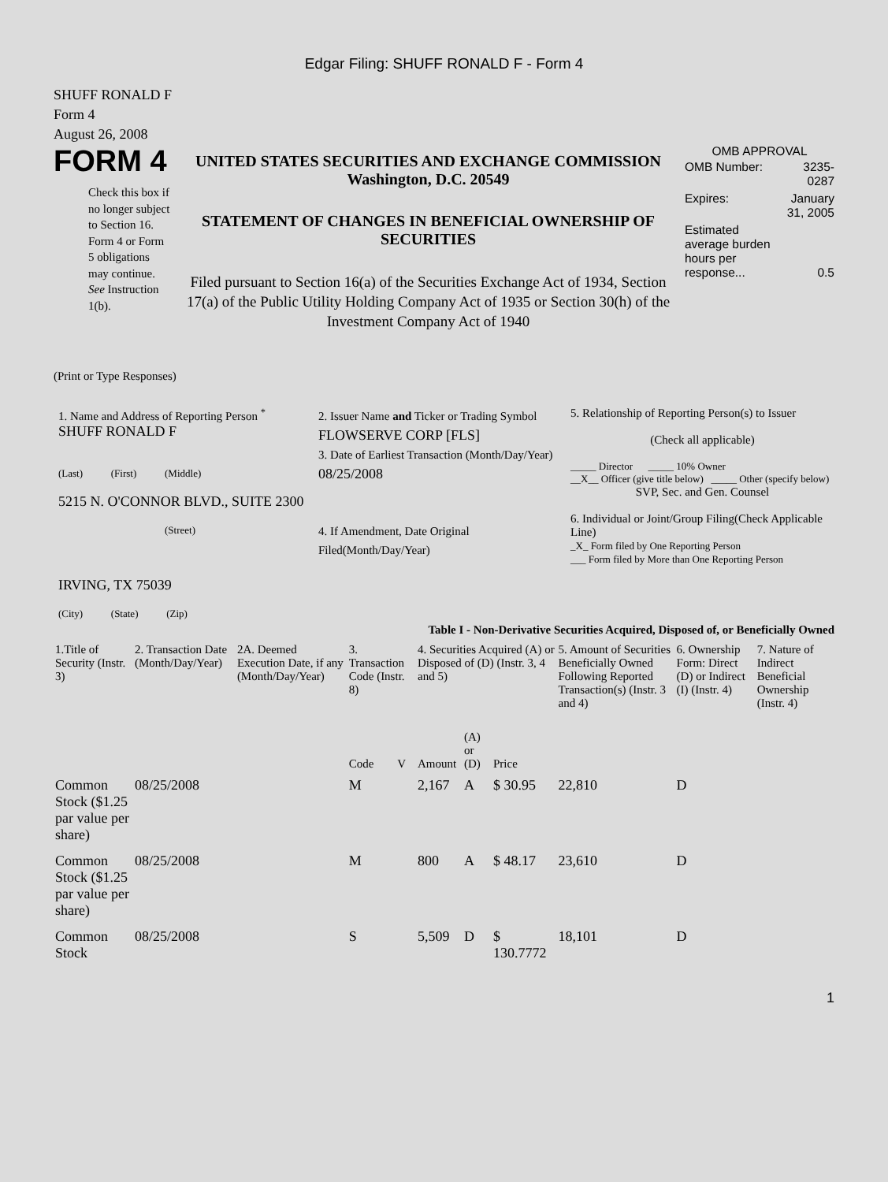Edgar Filing: SHUFF RONALD F - Form 4
SHUFF RONALD F
Form 4
August 26, 2008
FORM 4
Check this box if no longer subject to Section 16. Form 4 or Form 5 obligations may continue. See Instruction 1(b).
UNITED STATES SECURITIES AND EXCHANGE COMMISSION
Washington, D.C. 20549
STATEMENT OF CHANGES IN BENEFICIAL OWNERSHIP OF SECURITIES
Filed pursuant to Section 16(a) of the Securities Exchange Act of 1934, Section 17(a) of the Public Utility Holding Company Act of 1935 or Section 30(h) of the Investment Company Act of 1940
OMB APPROVAL
| OMB Number: | 3235-0287 |
| Expires: | January 31, 2005 |
| Estimated average burden hours per response... | 0.5 |
(Print or Type Responses)
1. Name and Address of Reporting Person <sup>*</sup>
SHUFF RONALD F
(Last) (First) (Middle)
5215 N. O'CONNOR BLVD., SUITE 2300
(Street)
IRVING, TX 75039
(City) (State) (Zip)
2. Issuer Name and Ticker or Trading Symbol
FLOWSERVE CORP [FLS]
3. Date of Earliest Transaction (Month/Day/Year)
08/25/2008
4. If Amendment, Date Original Filed(Month/Day/Year)
5. Relationship of Reporting Person(s) to Issuer
(Check all applicable)
_____ Director _____ 10% Owner
__X__ Officer (give title below) _____ Other (specify below)
SVP, Sec. and Gen. Counsel
6. Individual or Joint/Group Filing(Check Applicable Line)
_X_ Form filed by One Reporting Person
___ Form filed by More than One Reporting Person
Table I - Non-Derivative Securities Acquired, Disposed of, or Beneficially Owned
| 1.Title of Security (Instr. 3) | 2. Transaction Date (Month/Day/Year) | 2A. Deemed Execution Date, if any (Month/Day/Year) | 3. Transaction Code (Instr. 8) | | 4. Securities Acquired (A) or Disposed of (D) (Instr. 3, 4 and 5) | | | 5. Amount of Securities Beneficially Owned Following Reported Transaction(s) (Instr. 3 and 4) | 6. Ownership Form: Direct (D) or Indirect (I) (Instr. 4) | 7. Nature of Indirect Beneficial Ownership (Instr. 4) |
| --- | --- | --- | --- | --- | --- | --- | --- | --- | --- | --- |
| | | | Code | V | Amount | (A) or (D) | Price | | | |
| Common Stock ($1.25 par value per share) | 08/25/2008 | | M | | 2,167 | A | $ 30.95 | 22,810 | D | |
| Common Stock ($1.25 par value per share) | 08/25/2008 | | M | | 800 | A | $ 48.17 | 23,610 | D | |
| Common Stock | 08/25/2008 | | S | | 5,509 | D | $ 130.7772 | 18,101 | D | |
1